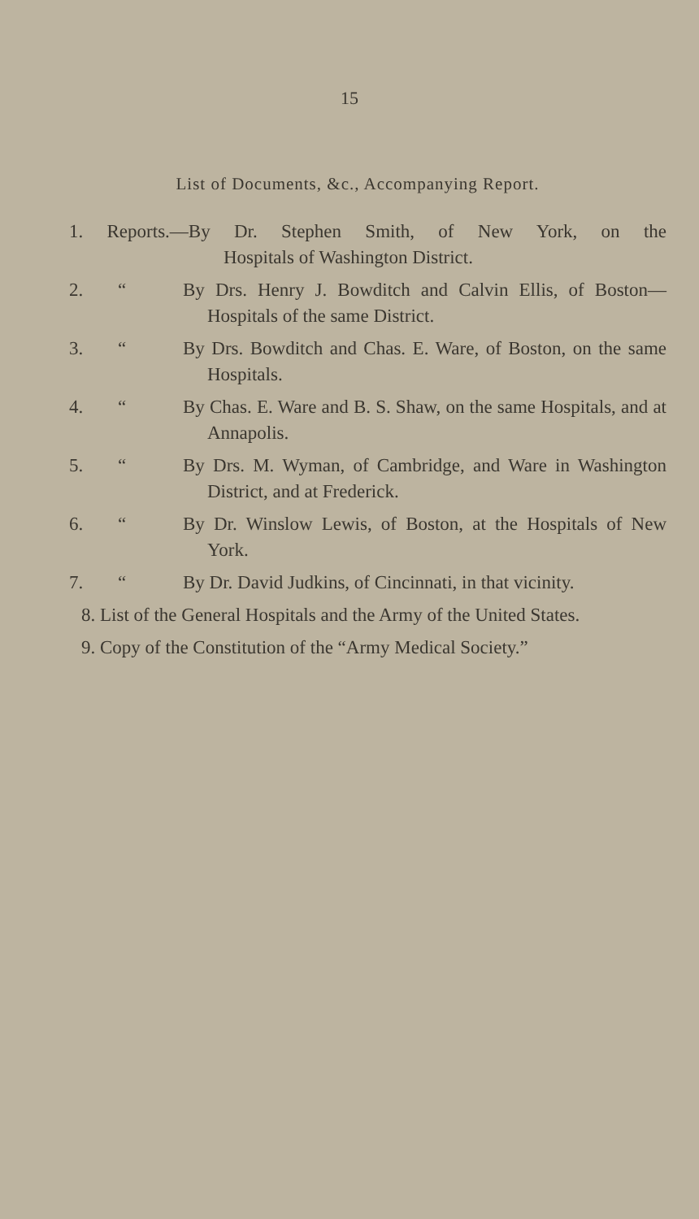15
List of Documents, &c., Accompanying Report.
1. Reports.—By Dr. Stephen Smith, of New York, on the Hospitals of Washington District.
2. “By Drs. Henry J. Bowditch and Calvin Ellis, of Boston—Hospitals of the same District.
3. “By Drs. Bowditch and Chas. E. Ware, of Boston, on the same Hospitals.
4. “By Chas. E. Ware and B. S. Shaw, on the same Hospitals, and at Annapolis.
5. “By Drs. M. Wyman, of Cambridge, and Ware in Washington District, and at Frederick.
6. “By Dr. Winslow Lewis, of Boston, at the Hospitals of New York.
7. “By Dr. David Judkins, of Cincinnati, in that vicinity.
8. List of the General Hospitals and the Army of the United States.
9. Copy of the Constitution of the “Army Medical Society.”